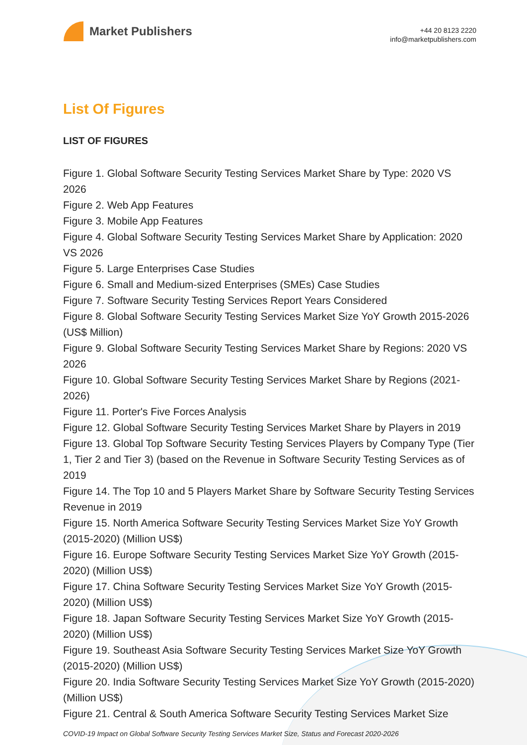Market Publishers
+44 20 8123 2220
info@marketpublishers.com
List Of Figures
LIST OF FIGURES
Figure 1. Global Software Security Testing Services Market Share by Type: 2020 VS 2026
Figure 2. Web App Features
Figure 3. Mobile App Features
Figure 4. Global Software Security Testing Services Market Share by Application: 2020 VS 2026
Figure 5. Large Enterprises Case Studies
Figure 6. Small and Medium-sized Enterprises (SMEs) Case Studies
Figure 7. Software Security Testing Services Report Years Considered
Figure 8. Global Software Security Testing Services Market Size YoY Growth 2015-2026 (US$ Million)
Figure 9. Global Software Security Testing Services Market Share by Regions: 2020 VS 2026
Figure 10. Global Software Security Testing Services Market Share by Regions (2021-2026)
Figure 11. Porter's Five Forces Analysis
Figure 12. Global Software Security Testing Services Market Share by Players in 2019
Figure 13. Global Top Software Security Testing Services Players by Company Type (Tier 1, Tier 2 and Tier 3) (based on the Revenue in Software Security Testing Services as of 2019
Figure 14. The Top 10 and 5 Players Market Share by Software Security Testing Services Revenue in 2019
Figure 15. North America Software Security Testing Services Market Size YoY Growth (2015-2020) (Million US$)
Figure 16. Europe Software Security Testing Services Market Size YoY Growth (2015-2020) (Million US$)
Figure 17. China Software Security Testing Services Market Size YoY Growth (2015-2020) (Million US$)
Figure 18. Japan Software Security Testing Services Market Size YoY Growth (2015-2020) (Million US$)
Figure 19. Southeast Asia Software Security Testing Services Market Size YoY Growth (2015-2020) (Million US$)
Figure 20. India Software Security Testing Services Market Size YoY Growth (2015-2020) (Million US$)
Figure 21. Central & South America Software Security Testing Services Market Size
COVID-19 Impact on Global Software Security Testing Services Market Size, Status and Forecast 2020-2026